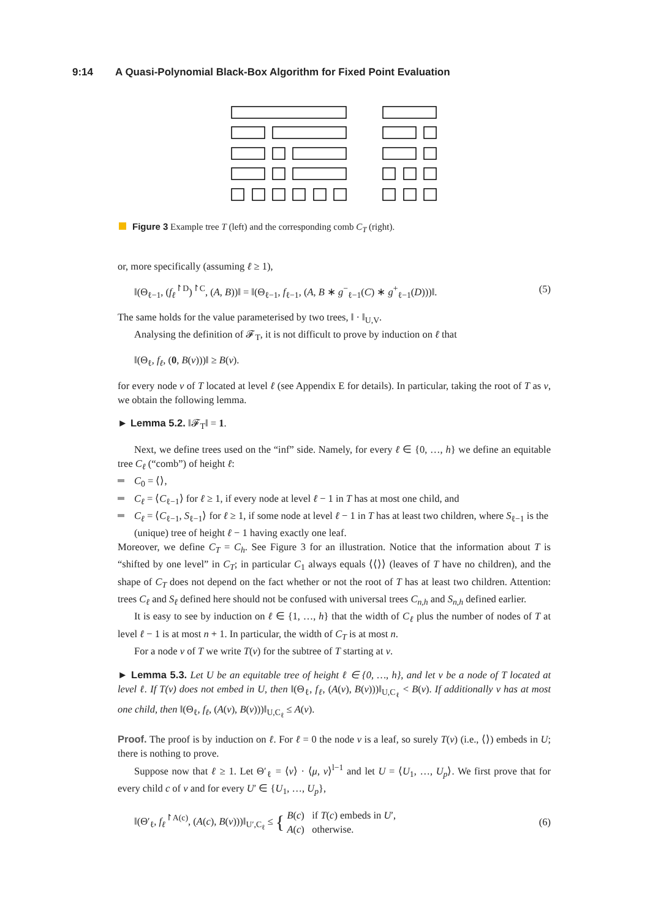9:14 A Quasi-Polynomial Black-Box Algorithm for Fixed Point Evaluation
Figure 3 Example tree T (left) and the corresponding comb C<sub>T</sub> (right).
or, more specifically (assuming ℓ ≥ 1),
‖(Θ<sub>ℓ−1</sub>, (f<sub>ℓ</sub><sup>↾D</sup>)<sup>↾C</sup>, (A, B))‖ = ‖(Θ<sub>ℓ−1</sub>, f<sub>ℓ−1</sub>, (A, B ∗ g<sup>−</sup><sub>ℓ−1</sub>(C) ∗ g<sup>+</sup><sub>ℓ−1</sub>(D)))‖. (5)
The same holds for the value parameterised by two trees, ‖ · ‖<sub>U,V</sub>.
Analysing the definition of 𝓕<sub>T</sub>, it is not difficult to prove by induction on ℓ that
‖(Θ<sub>ℓ</sub>, f<sub>ℓ</sub>, (0, B(v)))‖ ≥ B(v).
for every node v of T located at level ℓ (see Appendix E for details). In particular, taking the root of T as v, we obtain the following lemma.
► Lemma 5.2. ‖𝓕<sub>T</sub>‖ = 1.
Next, we define trees used on the “inf” side. Namely, for every ℓ ∈ {0, …, h} we define an equitable tree C<sub>ℓ</sub> (“comb”) of height ℓ:
C<sub>0</sub> = ⟨⟩,
C<sub>ℓ</sub> = ⟨C<sub>ℓ−1</sub>⟩ for ℓ ≥ 1, if every node at level ℓ − 1 in T has at most one child, and
C<sub>ℓ</sub> = ⟨C<sub>ℓ−1</sub>, S<sub>ℓ−1</sub>⟩ for ℓ ≥ 1, if some node at level ℓ − 1 in T has at least two children, where S<sub>ℓ−1</sub> is the (unique) tree of height ℓ − 1 having exactly one leaf.
Moreover, we define C<sub>T</sub> = C<sub>h</sub>. See Figure 3 for an illustration. Notice that the information about T is “shifted by one level” in C<sub>T</sub>; in particular C<sub>1</sub> always equals ⟨⟨⟩⟩ (leaves of T have no children), and the shape of C<sub>T</sub> does not depend on the fact whether or not the root of T has at least two children. Attention: trees C<sub>ℓ</sub> and S<sub>ℓ</sub> defined here should not be confused with universal trees C<sub>n,h</sub> and S<sub>n,h</sub> defined earlier.
It is easy to see by induction on ℓ ∈ {1, …, h} that the width of C<sub>ℓ</sub> plus the number of nodes of T at level ℓ − 1 is at most n + 1. In particular, the width of C<sub>T</sub> is at most n.
For a node v of T we write T(v) for the subtree of T starting at v.
► Lemma 5.3. Let U be an equitable tree of height ℓ ∈ {0, …, h}, and let v be a node of T located at level ℓ. If T(v) does not embed in U, then ‖(Θ<sub>ℓ</sub>, f<sub>ℓ</sub>, (A(v), B(v)))‖<sub>U,C<sub>ℓ</sub></sub> < B(v). If additionally v has at most one child, then ‖(Θ<sub>ℓ</sub>, f<sub>ℓ</sub>, (A(v), B(v)))‖<sub>U,C<sub>ℓ</sub></sub> ≤ A(v).
Proof. The proof is by induction on ℓ. For ℓ = 0 the node v is a leaf, so surely T(v) (i.e., ⟨⟩) embeds in U; there is nothing to prove.
Suppose now that ℓ ≥ 1. Let Θ′<sub>ℓ</sub> = ⟨ν⟩ · ⟨μ, ν⟩<sup>l−1</sup> and let U = ⟨U<sub>1</sub>, …, U<sub>p</sub>⟩. We first prove that for every child c of v and for every U′ ∈ {U<sub>1</sub>, …, U<sub>p</sub>},
‖(Θ′<sub>ℓ</sub>, f<sub>ℓ</sub><sup>↾A(c)</sup>, (A(c), B(v)))‖<sub>U′,C<sub>ℓ</sub></sub> ≤ { B(c) if T(c) embeds in U′,
A(c) otherwise. (6)